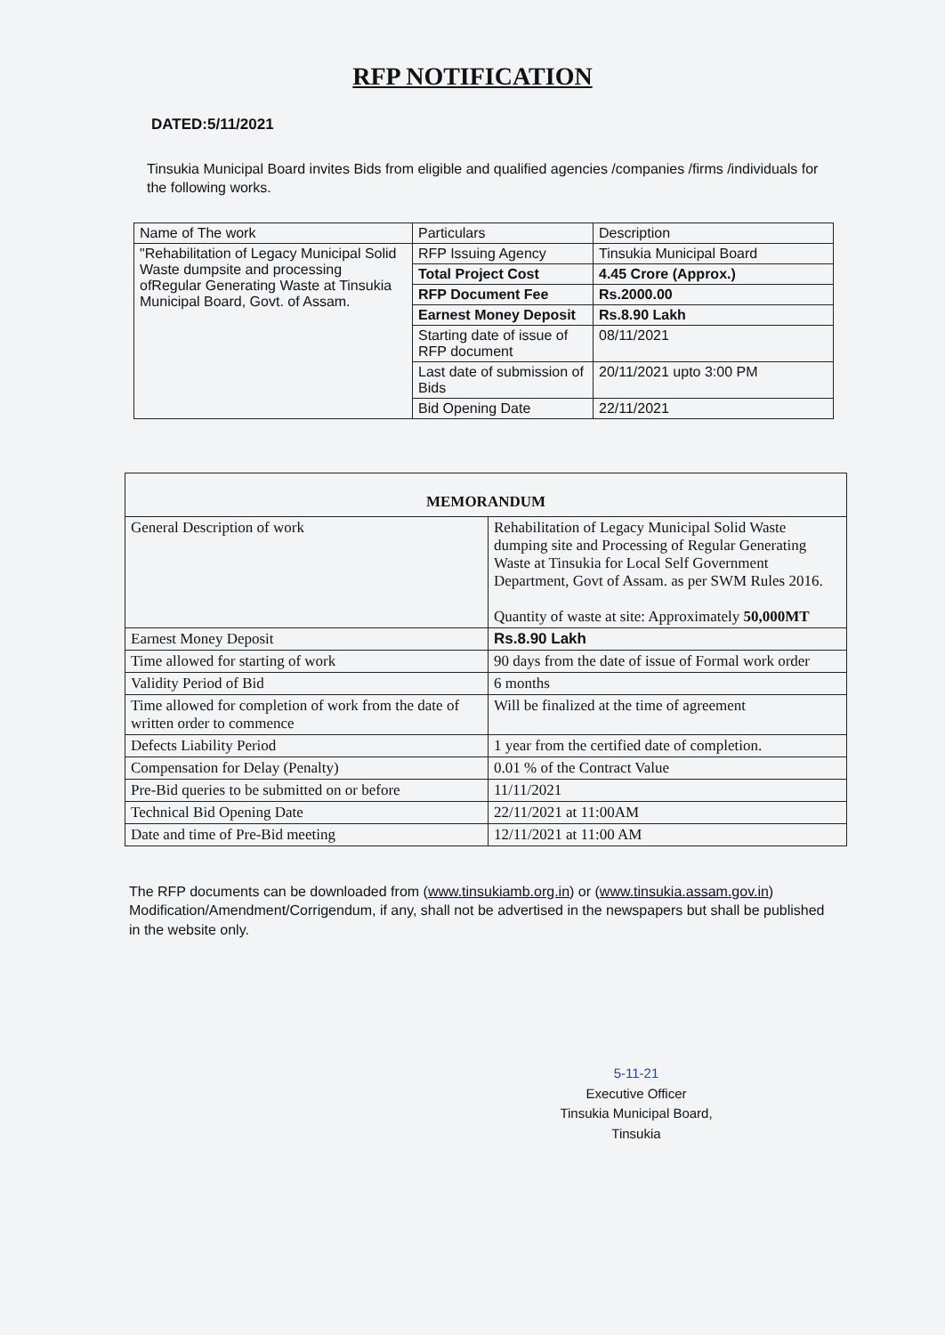RFP NOTIFICATION
DATED:5/11/2021
Tinsukia Municipal Board invites Bids from eligible and qualified agencies /companies /firms /individuals for the following works.
| Name of The work | Particulars | Description |
| --- | --- | --- |
| "Rehabilitation of Legacy Municipal Solid Waste dumpsite and processing ofRegular Generating Waste at Tinsukia Municipal Board, Govt. of Assam. | RFP Issuing Agency | Tinsukia Municipal Board |
| | Total Project Cost | 4.45 Crore (Approx.) |
| | RFP Document Fee | Rs.2000.00 |
| | Earnest Money Deposit | Rs.8.90 Lakh |
| | Starting date of issue of RFP document | 08/11/2021 |
| | Last date of submission of Bids | 20/11/2021 upto 3:00 PM |
| | Bid Opening Date | 22/11/2021 |
| MEMORANDUM | |
| --- | --- |
| General Description of work | Rehabilitation of Legacy Municipal Solid Waste dumping site and Processing of Regular Generating Waste at Tinsukia for Local Self Government Department, Govt of Assam. as per SWM Rules 2016. Quantity of waste at site: Approximately 50,000MT |
| Earnest Money Deposit | Rs.8.90 Lakh |
| Time allowed for starting of work | 90 days from the date of issue of Formal work order |
| Validity Period of Bid | 6 months |
| Time allowed for completion of work from the date of written order to commence | Will be finalized at the time of agreement |
| Defects Liability Period | 1 year from the certified date of completion. |
| Compensation for Delay (Penalty) | 0.01 % of the Contract Value |
| Pre-Bid queries to be submitted on or before | 11/11/2021 |
| Technical Bid Opening Date | 22/11/2021 at 11:00AM |
| Date and time of Pre-Bid meeting | 12/11/2021 at 11:00 AM |
The RFP documents can be downloaded from (www.tinsukiamb.org.in) or (www.tinsukia.assam.gov.in) Modification/Amendment/Corrigendum, if any, shall not be advertised in the newspapers but shall be published in the website only.
5-11-21
Executive Officer
Tinsukia Municipal Board,
Tinsukia